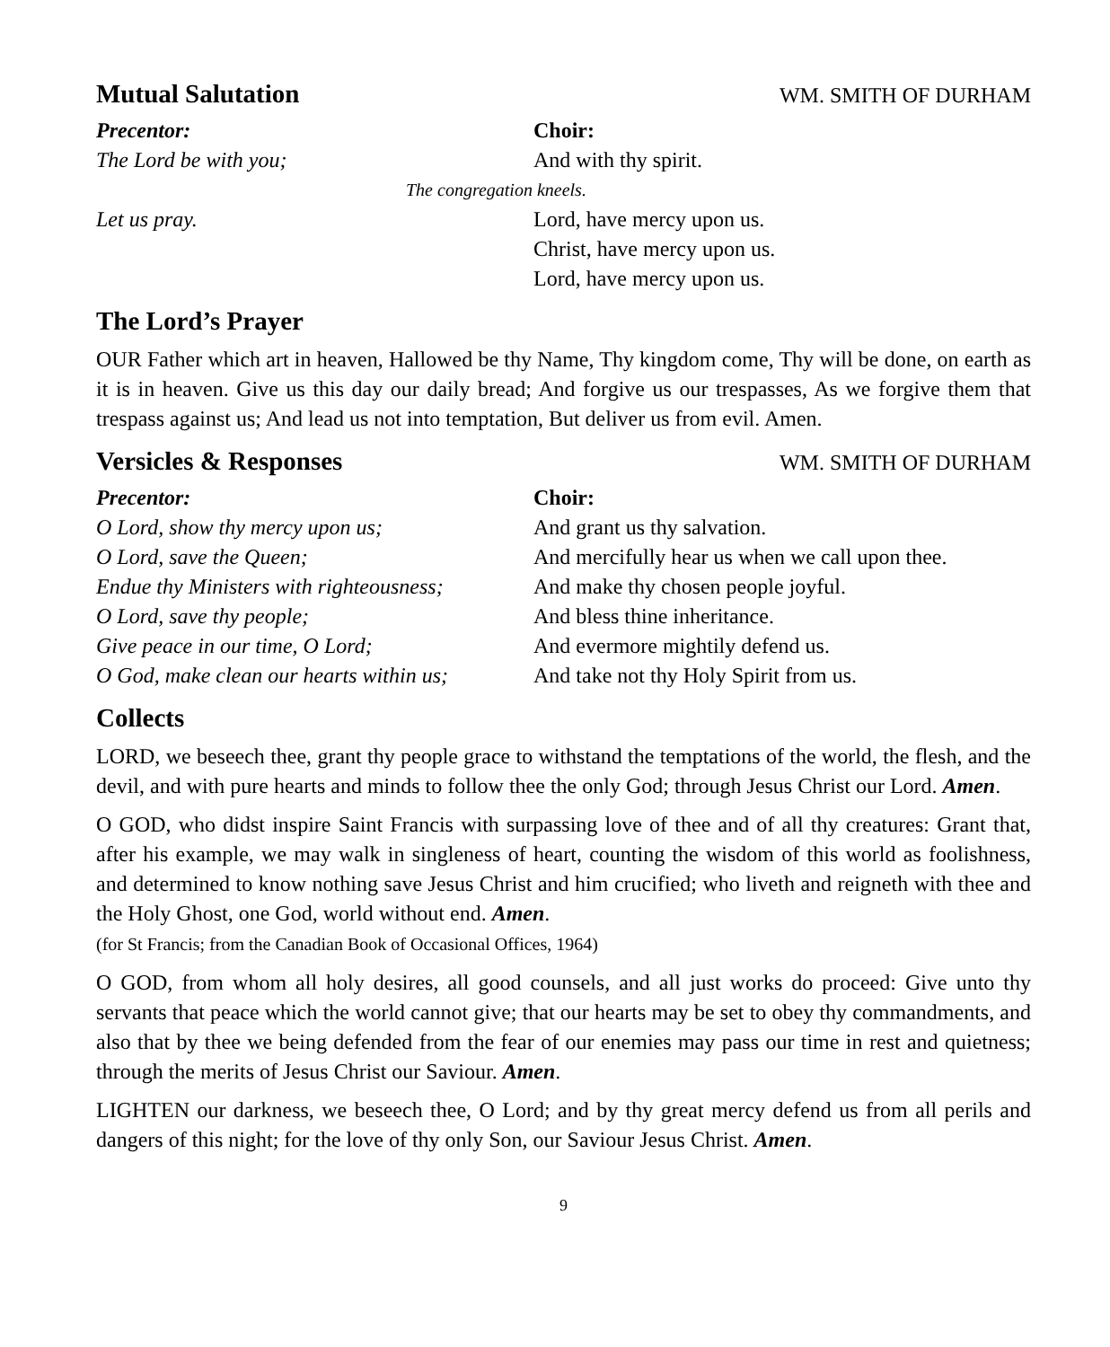Mutual Salutation WM. SMITH OF DURHAM
Precentor: Choir:
The Lord be with you; And with thy spirit.
The congregation kneels.
Let us pray. Lord, have mercy upon us.
Christ, have mercy upon us.
Lord, have mercy upon us.
The Lord’s Prayer
OUR Father which art in heaven, Hallowed be thy Name, Thy kingdom come, Thy will be done, on earth as it is in heaven. Give us this day our daily bread; And forgive us our trespasses, As we forgive them that trespass against us; And lead us not into temptation, But deliver us from evil. Amen.
Versicles & Responses WM. SMITH OF DURHAM
Precentor: Choir:
O Lord, show thy mercy upon us; And grant us thy salvation.
O Lord, save the Queen; And mercifully hear us when we call upon thee.
Endue thy Ministers with righteousness;
And make thy chosen people joyful.
O Lord, save thy people; And bless thine inheritance.
Give peace in our time, O Lord; And evermore mightily defend us.
O God, make clean our hearts within us;
And take not thy Holy Spirit from us.
Collects
LORD, we beseech thee, grant thy people grace to withstand the temptations of the world, the flesh, and the devil, and with pure hearts and minds to follow thee the only God; through Jesus Christ our Lord. Amen.
O GOD, who didst inspire Saint Francis with surpassing love of thee and of all thy creatures: Grant that, after his example, we may walk in singleness of heart, counting the wisdom of this world as foolishness, and determined to know nothing save Jesus Christ and him crucified; who liveth and reigneth with thee and the Holy Ghost, one God, world without end. Amen.
(for St Francis; from the Canadian Book of Occasional Offices, 1964)
O GOD, from whom all holy desires, all good counsels, and all just works do proceed: Give unto thy servants that peace which the world cannot give; that our hearts may be set to obey thy commandments, and also that by thee we being defended from the fear of our enemies may pass our time in rest and quietness; through the merits of Jesus Christ our Saviour. Amen.
LIGHTEN our darkness, we beseech thee, O Lord; and by thy great mercy defend us from all perils and dangers of this night; for the love of thy only Son, our Saviour Jesus Christ. Amen.
9